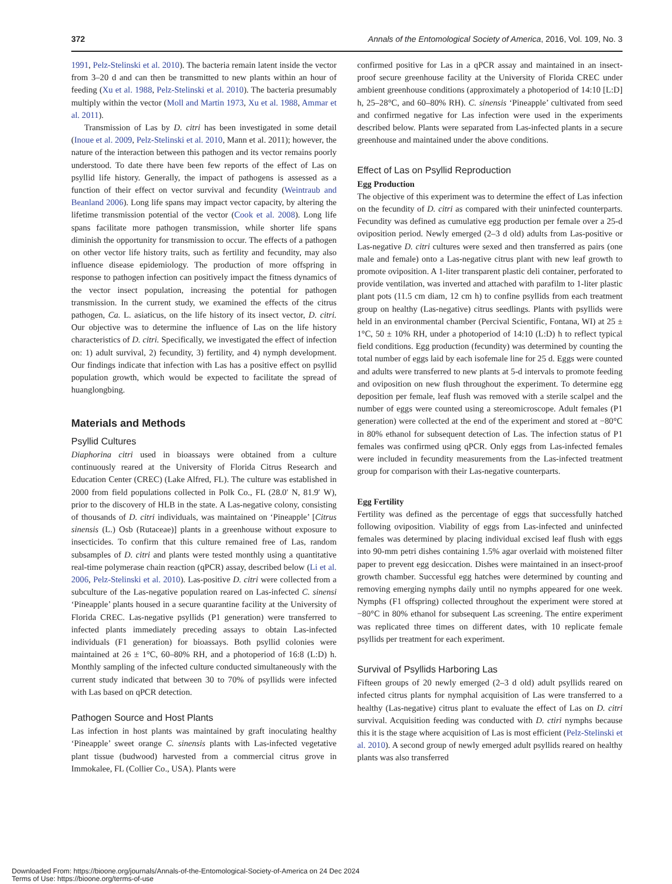372 Annals of the Entomological Society of America, 2016, Vol. 109, No. 3
1991, Pelz-Stelinski et al. 2010). The bacteria remain latent inside the vector from 3–20 d and can then be transmitted to new plants within an hour of feeding (Xu et al. 1988, Pelz-Stelinski et al. 2010). The bacteria presumably multiply within the vector (Moll and Martin 1973, Xu et al. 1988, Ammar et al. 2011).
Transmission of Las by D. citri has been investigated in some detail (Inoue et al. 2009, Pelz-Stelinski et al. 2010, Mann et al. 2011); however, the nature of the interaction between this pathogen and its vector remains poorly understood. To date there have been few reports of the effect of Las on psyllid life history. Generally, the impact of pathogens is assessed as a function of their effect on vector survival and fecundity (Weintraub and Beanland 2006). Long life spans may impact vector capacity, by altering the lifetime transmission potential of the vector (Cook et al. 2008). Long life spans facilitate more pathogen transmission, while shorter life spans diminish the opportunity for transmission to occur. The effects of a pathogen on other vector life history traits, such as fertility and fecundity, may also influence disease epidemiology. The production of more offspring in response to pathogen infection can positively impact the fitness dynamics of the vector insect population, increasing the potential for pathogen transmission. In the current study, we examined the effects of the citrus pathogen, Ca. L. asiaticus, on the life history of its insect vector, D. citri. Our objective was to determine the influence of Las on the life history characteristics of D. citri. Specifically, we investigated the effect of infection on: 1) adult survival, 2) fecundity, 3) fertility, and 4) nymph development. Our findings indicate that infection with Las has a positive effect on psyllid population growth, which would be expected to facilitate the spread of huanglongbing.
Materials and Methods
Psyllid Cultures
Diaphorina citri used in bioassays were obtained from a culture continuously reared at the University of Florida Citrus Research and Education Center (CREC) (Lake Alfred, FL). The culture was established in 2000 from field populations collected in Polk Co., FL (28.0′ N, 81.9′ W), prior to the discovery of HLB in the state. A Las-negative colony, consisting of thousands of D. citri individuals, was maintained on ‘Pineapple’ [Citrus sinensis (L.) Osb (Rutaceae)] plants in a greenhouse without exposure to insecticides. To confirm that this culture remained free of Las, random subsamples of D. citri and plants were tested monthly using a quantitative real-time polymerase chain reaction (qPCR) assay, described below (Li et al. 2006, Pelz-Stelinski et al. 2010). Las-positive D. citri were collected from a subculture of the Las-negative population reared on Las-infected C. sinensi ‘Pineapple’ plants housed in a secure quarantine facility at the University of Florida CREC. Las-negative psyllids (P1 generation) were transferred to infected plants immediately preceding assays to obtain Las-infected individuals (F1 generation) for bioassays. Both psyllid colonies were maintained at 26 ± 1°C, 60–80% RH, and a photoperiod of 16:8 (L:D) h. Monthly sampling of the infected culture conducted simultaneously with the current study indicated that between 30 to 70% of psyllids were infected with Las based on qPCR detection.
Pathogen Source and Host Plants
Las infection in host plants was maintained by graft inoculating healthy ‘Pineapple’ sweet orange C. sinensis plants with Las-infected vegetative plant tissue (budwood) harvested from a commercial citrus grove in Immokalee, FL (Collier Co., USA). Plants were
confirmed positive for Las in a qPCR assay and maintained in an insect-proof secure greenhouse facility at the University of Florida CREC under ambient greenhouse conditions (approximately a photoperiod of 14:10 [L:D] h, 25–28°C, and 60–80% RH). C. sinensis ‘Pineapple’ cultivated from seed and confirmed negative for Las infection were used in the experiments described below. Plants were separated from Las-infected plants in a secure greenhouse and maintained under the above conditions.
Effect of Las on Psyllid Reproduction
Egg Production
The objective of this experiment was to determine the effect of Las infection on the fecundity of D. citri as compared with their uninfected counterparts. Fecundity was defined as cumulative egg production per female over a 25-d oviposition period. Newly emerged (2–3 d old) adults from Las-positive or Las-negative D. citri cultures were sexed and then transferred as pairs (one male and female) onto a Las-negative citrus plant with new leaf growth to promote oviposition. A 1-liter transparent plastic deli container, perforated to provide ventilation, was inverted and attached with parafilm to 1-liter plastic plant pots (11.5 cm diam, 12 cm h) to confine psyllids from each treatment group on healthy (Las-negative) citrus seedlings. Plants with psyllids were held in an environmental chamber (Percival Scientific, Fontana, WI) at 25 ± 1°C, 50 ± 10% RH, under a photoperiod of 14:10 (L:D) h to reflect typical field conditions. Egg production (fecundity) was determined by counting the total number of eggs laid by each isofemale line for 25 d. Eggs were counted and adults were transferred to new plants at 5-d intervals to promote feeding and oviposition on new flush throughout the experiment. To determine egg deposition per female, leaf flush was removed with a sterile scalpel and the number of eggs were counted using a stereomicroscope. Adult females (P1 generation) were collected at the end of the experiment and stored at −80°C in 80% ethanol for subsequent detection of Las. The infection status of P1 females was confirmed using qPCR. Only eggs from Las-infected females were included in fecundity measurements from the Las-infected treatment group for comparison with their Las-negative counterparts.
Egg Fertility
Fertility was defined as the percentage of eggs that successfully hatched following oviposition. Viability of eggs from Las-infected and uninfected females was determined by placing individual excised leaf flush with eggs into 90-mm petri dishes containing 1.5% agar overlaid with moistened filter paper to prevent egg desiccation. Dishes were maintained in an insect-proof growth chamber. Successful egg hatches were determined by counting and removing emerging nymphs daily until no nymphs appeared for one week. Nymphs (F1 offspring) collected throughout the experiment were stored at −80°C in 80% ethanol for subsequent Las screening. The entire experiment was replicated three times on different dates, with 10 replicate female psyllids per treatment for each experiment.
Survival of Psyllids Harboring Las
Fifteen groups of 20 newly emerged (2–3 d old) adult psyllids reared on infected citrus plants for nymphal acquisition of Las were transferred to a healthy (Las-negative) citrus plant to evaluate the effect of Las on D. citri survival. Acquisition feeding was conducted with D. ctiri nymphs because this it is the stage where acquisition of Las is most efficient (Pelz-Stelinski et al. 2010). A second group of newly emerged adult psyllids reared on healthy plants was also transferred
Downloaded From: https://bioone.org/journals/Annals-of-the-Entomological-Society-of-America on 24 Dec 2024
Terms of Use: https://bioone.org/terms-of-use